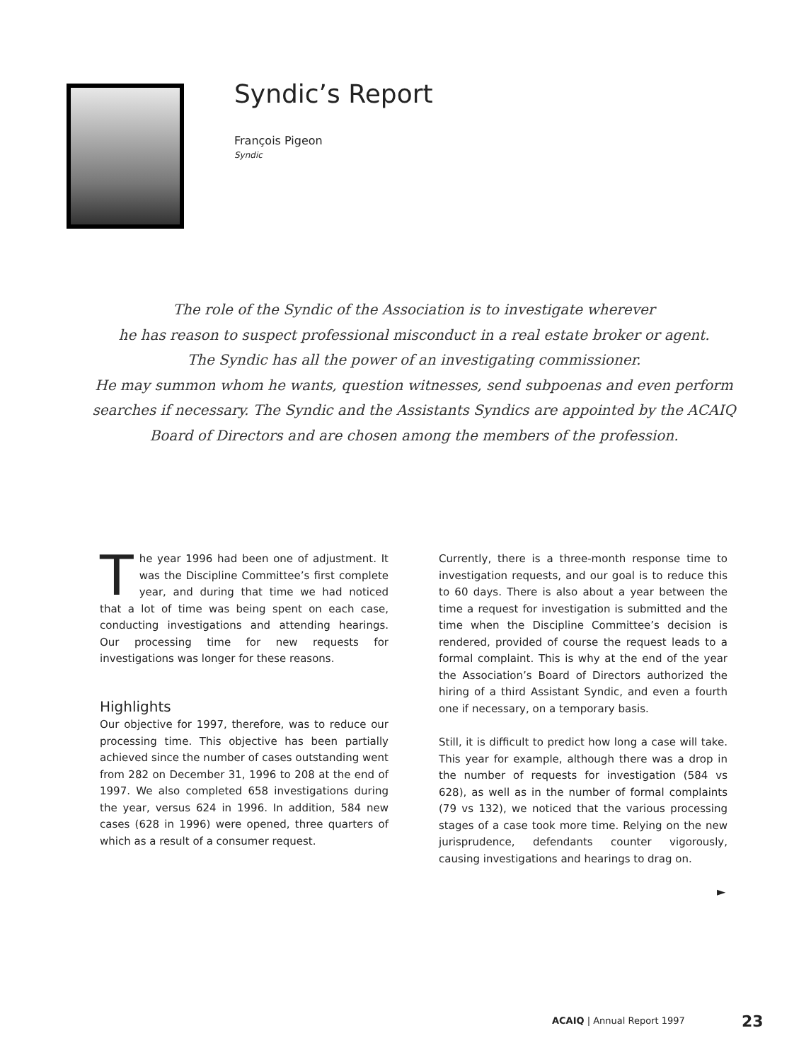Syndic’s Report
François Pigeon
Syndic
The role of the Syndic of the Association is to investigate wherever
he has reason to suspect professional misconduct in a real estate broker or agent.
The Syndic has all the power of an investigating commissioner.
He may summon whom he wants, question witnesses, send subpoenas and even perform searches if necessary. The Syndic and the Assistants Syndics are appointed by the ACAIQ Board of Directors and are chosen among the members of the profession.
The year 1996 had been one of adjustment. It was the Discipline Committee’s first complete year, and during that time we had noticed that a lot of time was being spent on each case, conducting investigations and attending hearings. Our processing time for new requests for investigations was longer for these reasons.
Highlights
Our objective for 1997, therefore, was to reduce our processing time. This objective has been partially achieved since the number of cases outstanding went from 282 on December 31, 1996 to 208 at the end of 1997. We also completed 658 investigations during the year, versus 624 in 1996. In addition, 584 new cases (628 in 1996) were opened, three quarters of which as a result of a consumer request.
Currently, there is a three-month response time to investigation requests, and our goal is to reduce this to 60 days. There is also about a year between the time a request for investigation is submitted and the time when the Discipline Committee’s decision is rendered, provided of course the request leads to a formal complaint. This is why at the end of the year the Association’s Board of Directors authorized the hiring of a third Assistant Syndic, and even a fourth one if necessary, on a temporary basis.
Still, it is difficult to predict how long a case will take. This year for example, although there was a drop in the number of requests for investigation (584 vs 628), as well as in the number of formal complaints (79 vs 132), we noticed that the various processing stages of a case took more time. Relying on the new jurisprudence, defendants counter vigorously, causing investigations and hearings to drag on.
►
ACAIQ | Annual Report 1997 23